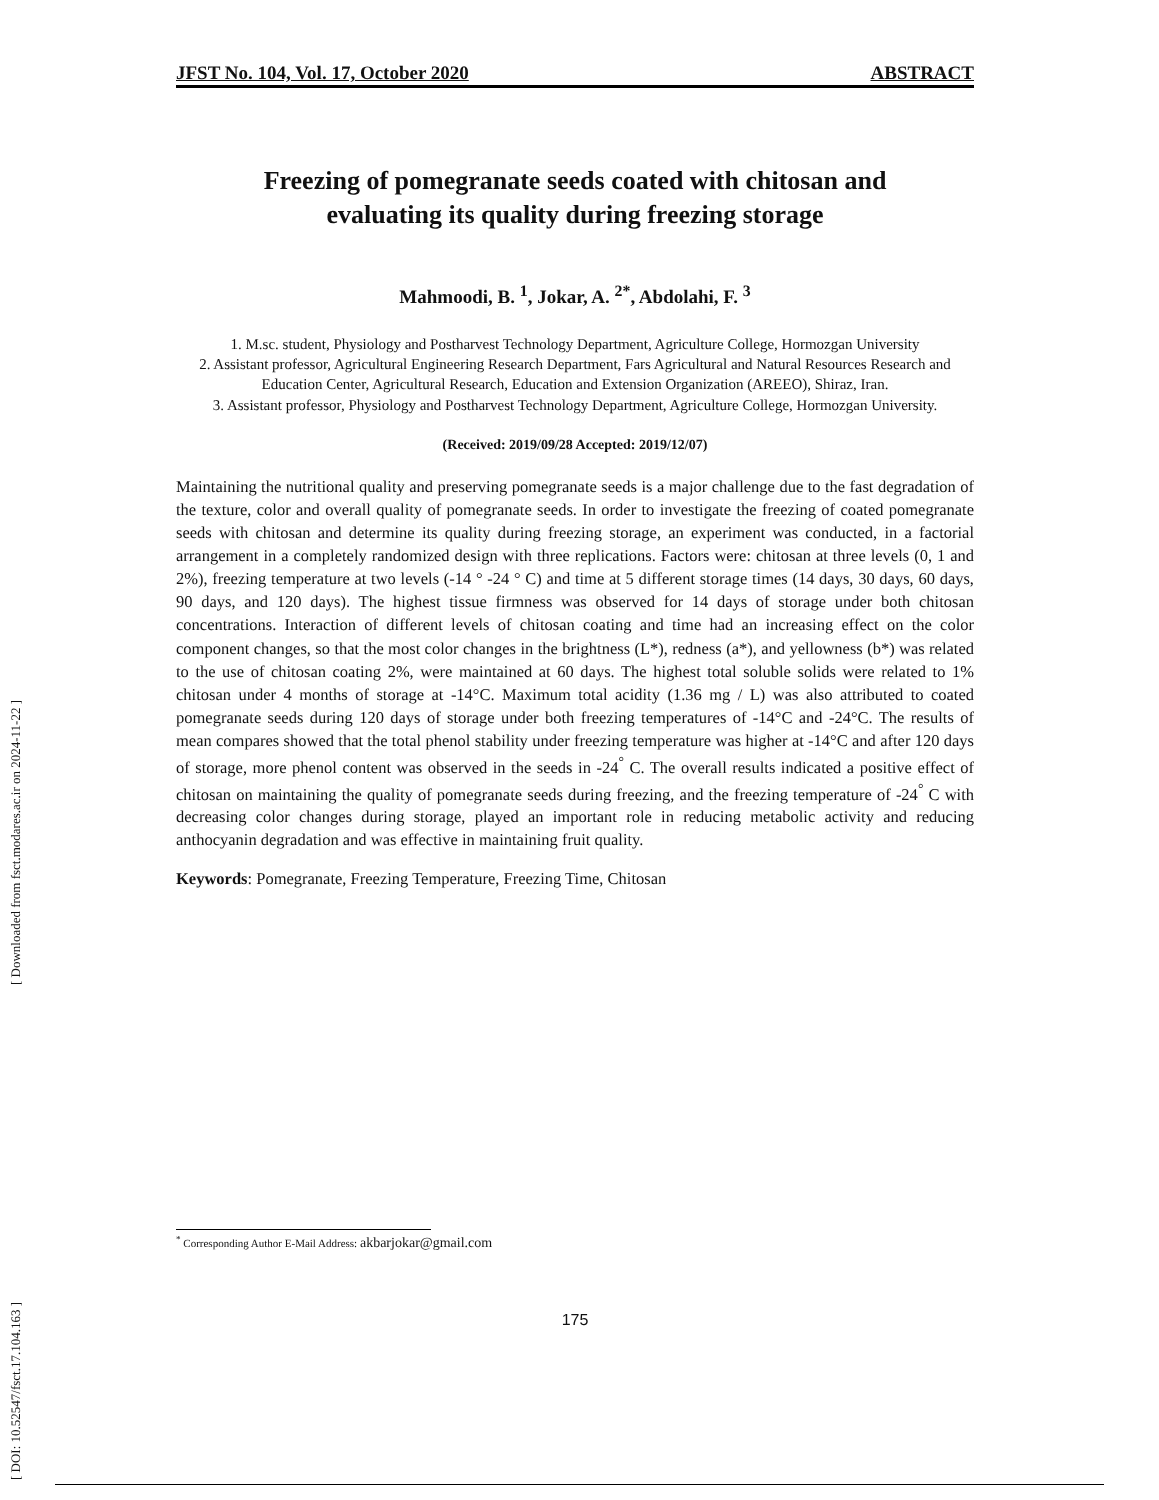[ Downloaded from fsct.modares.ac.ir on 2024-11-22 ]
[ DOI: 10.52547/fsct.17.104.163 ]
JFST No. 104, Vol. 17, October 2020 ABSTRACT
Freezing of pomegranate seeds coated with chitosan and
evaluating its quality during freezing storage
Mahmoodi, B. <sup>1</sup>, Jokar, A. <sup>2*</sup>, Abdolahi, F. <sup>3</sup>
1. M.sc. student, Physiology and Postharvest Technology Department, Agriculture College, Hormozgan University
2. Assistant professor, Agricultural Engineering Research Department, Fars Agricultural and Natural Resources Research and Education Center, Agricultural Research, Education and Extension Organization (AREEO), Shiraz, Iran.
3. Assistant professor, Physiology and Postharvest Technology Department, Agriculture College, Hormozgan University.
(Received: 2019/09/28 Accepted: 2019/12/07)
Maintaining the nutritional quality and preserving pomegranate seeds is a major challenge due to the fast degradation of the texture, color and overall quality of pomegranate seeds. In order to investigate the freezing of coated pomegranate seeds with chitosan and determine its quality during freezing storage, an experiment was conducted, in a factorial arrangement in a completely randomized design with three replications. Factors were: chitosan at three levels (0, 1 and 2%), freezing temperature at two levels (-14 ° -24 ° C) and time at 5 different storage times (14 days, 30 days, 60 days, 90 days, and 120 days). The highest tissue firmness was observed for 14 days of storage under both chitosan concentrations. Interaction of different levels of chitosan coating and time had an increasing effect on the color component changes, so that the most color changes in the brightness (L*), redness (a*), and yellowness (b*) was related to the use of chitosan coating 2%, were maintained at 60 days. The highest total soluble solids were related to 1% chitosan under 4 months of storage at -14°C. Maximum total acidity (1.36 mg / L) was also attributed to coated pomegranate seeds during 120 days of storage under both freezing temperatures of -14°C and -24°C. The results of mean compares showed that the total phenol stability under freezing temperature was higher at -14°C and after 120 days of storage, more phenol content was observed in the seeds in -24<sup>°</sup> C. The overall results indicated a positive effect of chitosan on maintaining the quality of pomegranate seeds during freezing, and the freezing temperature of -24<sup>°</sup> C with decreasing color changes during storage, played an important role in reducing metabolic activity and reducing anthocyanin degradation and was effective in maintaining fruit quality.
Keywords: Pomegranate, Freezing Temperature, Freezing Time, Chitosan
<sup>*</sup> Corresponding Author E-Mail Address: akbarjokar@gmail.com
175